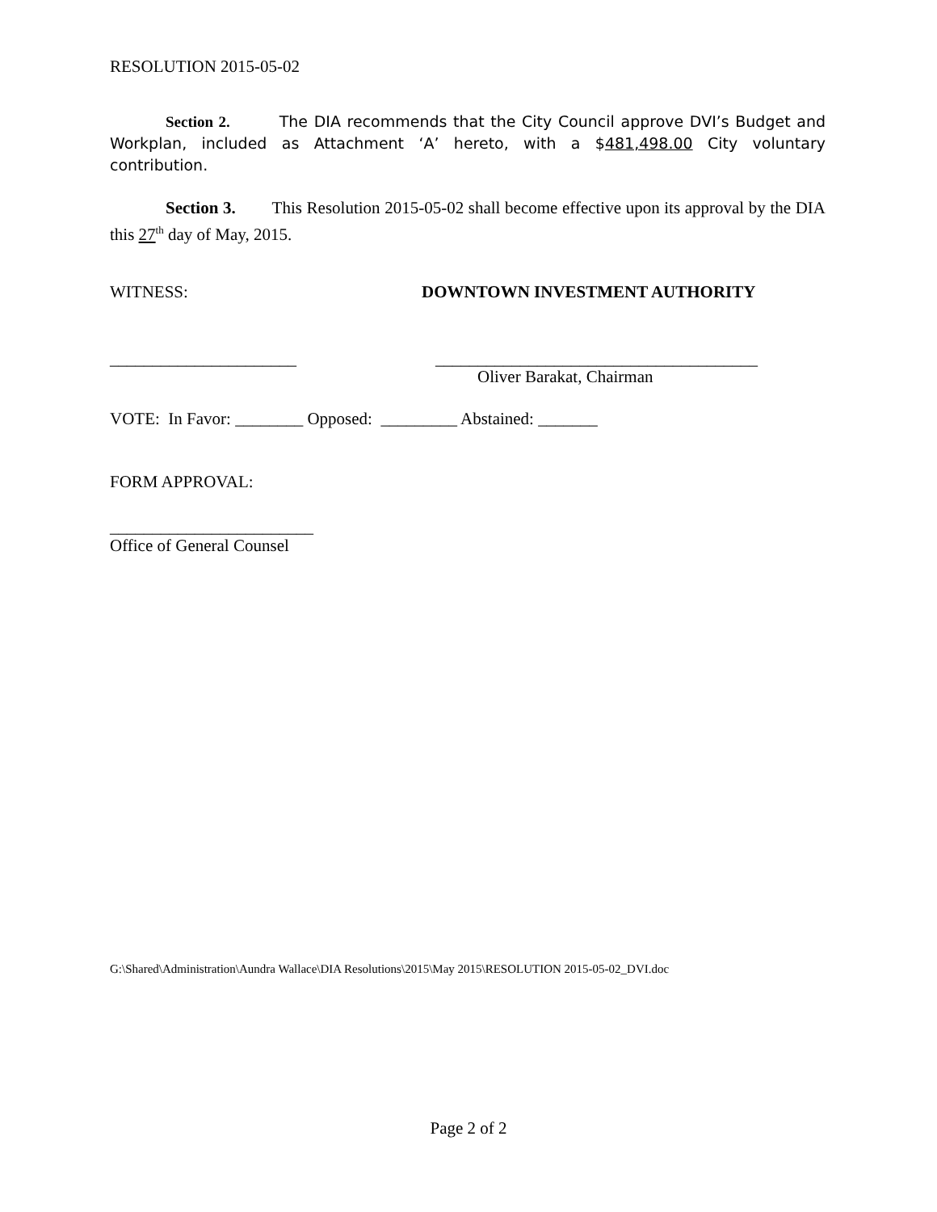RESOLUTION 2015-05-02
Section 2. The DIA recommends that the City Council approve DVI’s Budget and Workplan, included as Attachment ‘A’ hereto, with a $481,498.00 City voluntary contribution.
Section 3. This Resolution 2015-05-02 shall become effective upon its approval by the DIA this 27<sup>th</sup> day of May, 2015.
WITNESS: DOWNTOWN INVESTMENT AUTHORITY
______________________ ______________________________________
Oliver Barakat, Chairman
VOTE: In Favor: ________ Opposed: _________ Abstained: _______
FORM APPROVAL:
________________________
Office of General Counsel
G:\Shared\Administration\Aundra Wallace\DIA Resolutions\2015\May 2015\RESOLUTION 2015-05-02_DVI.doc
Page 2 of 2